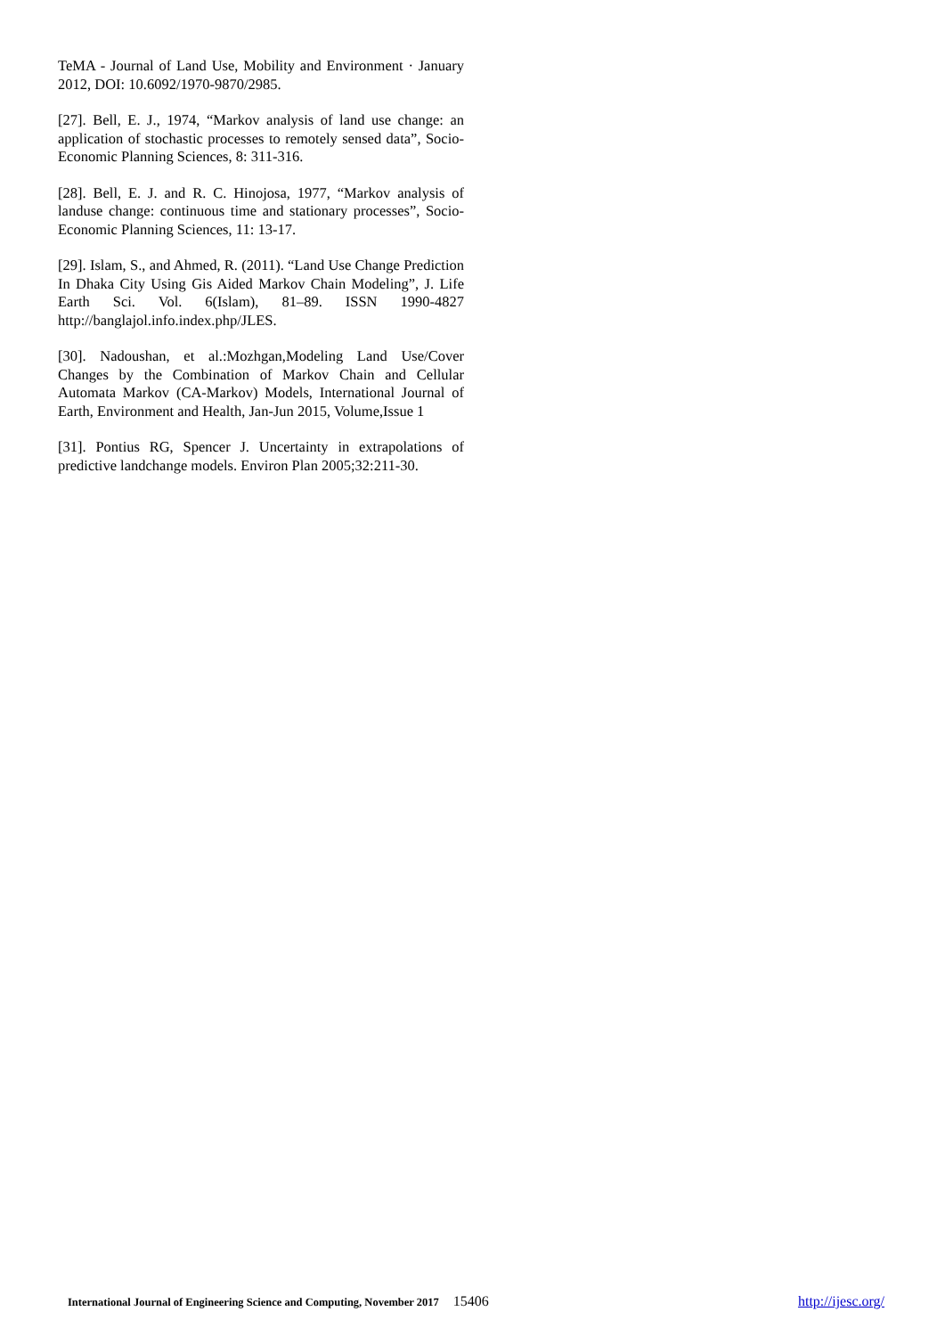TeMA - Journal of Land Use, Mobility and Environment · January 2012, DOI: 10.6092/1970-9870/2985.
[27]. Bell, E. J., 1974, “Markov analysis of land use change: an application of stochastic processes to remotely sensed data”, Socio-Economic Planning Sciences, 8: 311-316.
[28]. Bell, E. J. and R. C. Hinojosa, 1977, “Markov analysis of landuse change: continuous time and stationary processes”, Socio-Economic Planning Sciences, 11: 13-17.
[29]. Islam, S., and Ahmed, R. (2011). “Land Use Change Prediction In Dhaka City Using Gis Aided Markov Chain Modeling”, J. Life Earth Sci. Vol. 6(Islam), 81–89. ISSN 1990-4827 http://banglajol.info.index.php/JLES.
[30]. Nadoushan, et al.:Mozhgan,Modeling Land Use/Cover Changes by the Combination of Markov Chain and Cellular Automata Markov (CA-Markov) Models, International Journal of Earth, Environment and Health, Jan-Jun 2015, Volume,Issue 1
[31]. Pontius RG, Spencer J. Uncertainty in extrapolations of predictive landchange models. Environ Plan 2005;32:211-30.
International Journal of Engineering Science and Computing, November 2017 15406
http://ijesc.org/